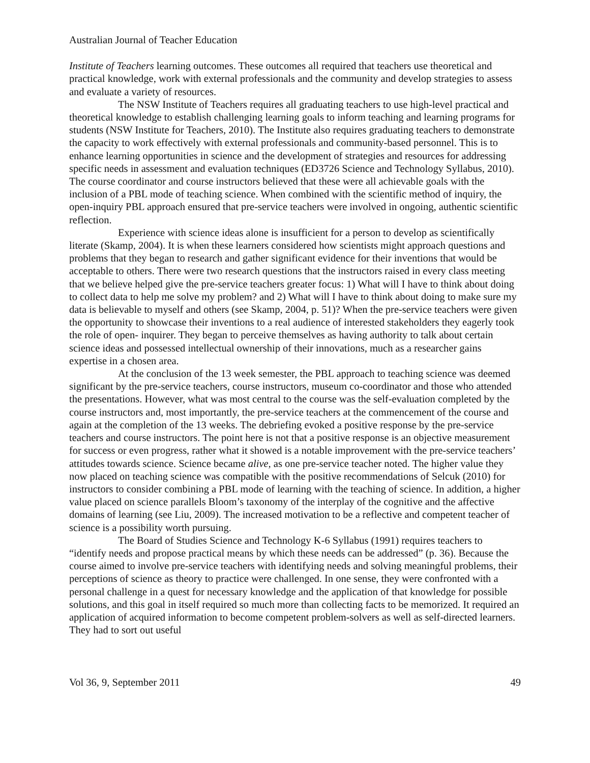Australian Journal of Teacher Education
Institute of Teachers learning outcomes. These outcomes all required that teachers use theoretical and practical knowledge, work with external professionals and the community and develop strategies to assess and evaluate a variety of resources.
The NSW Institute of Teachers requires all graduating teachers to use high-level practical and theoretical knowledge to establish challenging learning goals to inform teaching and learning programs for students (NSW Institute for Teachers, 2010). The Institute also requires graduating teachers to demonstrate the capacity to work effectively with external professionals and community-based personnel. This is to enhance learning opportunities in science and the development of strategies and resources for addressing specific needs in assessment and evaluation techniques (ED3726 Science and Technology Syllabus, 2010). The course coordinator and course instructors believed that these were all achievable goals with the inclusion of a PBL mode of teaching science. When combined with the scientific method of inquiry, the open-inquiry PBL approach ensured that pre-service teachers were involved in ongoing, authentic scientific reflection.
Experience with science ideas alone is insufficient for a person to develop as scientifically literate (Skamp, 2004). It is when these learners considered how scientists might approach questions and problems that they began to research and gather significant evidence for their inventions that would be acceptable to others. There were two research questions that the instructors raised in every class meeting that we believe helped give the pre-service teachers greater focus: 1) What will I have to think about doing to collect data to help me solve my problem? and 2) What will I have to think about doing to make sure my data is believable to myself and others (see Skamp, 2004, p. 51)? When the pre-service teachers were given the opportunity to showcase their inventions to a real audience of interested stakeholders they eagerly took the role of open- inquirer. They began to perceive themselves as having authority to talk about certain science ideas and possessed intellectual ownership of their innovations, much as a researcher gains expertise in a chosen area.
At the conclusion of the 13 week semester, the PBL approach to teaching science was deemed significant by the pre-service teachers, course instructors, museum co-coordinator and those who attended the presentations. However, what was most central to the course was the self-evaluation completed by the course instructors and, most importantly, the pre-service teachers at the commencement of the course and again at the completion of the 13 weeks. The debriefing evoked a positive response by the pre-service teachers and course instructors. The point here is not that a positive response is an objective measurement for success or even progress, rather what it showed is a notable improvement with the pre-service teachers’ attitudes towards science. Science became alive, as one pre-service teacher noted. The higher value they now placed on teaching science was compatible with the positive recommendations of Selcuk (2010) for instructors to consider combining a PBL mode of learning with the teaching of science. In addition, a higher value placed on science parallels Bloom’s taxonomy of the interplay of the cognitive and the affective domains of learning (see Liu, 2009). The increased motivation to be a reflective and competent teacher of science is a possibility worth pursuing.
The Board of Studies Science and Technology K-6 Syllabus (1991) requires teachers to “identify needs and propose practical means by which these needs can be addressed” (p. 36). Because the course aimed to involve pre-service teachers with identifying needs and solving meaningful problems, their perceptions of science as theory to practice were challenged. In one sense, they were confronted with a personal challenge in a quest for necessary knowledge and the application of that knowledge for possible solutions, and this goal in itself required so much more than collecting facts to be memorized. It required an application of acquired information to become competent problem-solvers as well as self-directed learners. They had to sort out useful
Vol 36, 9, September 2011 49